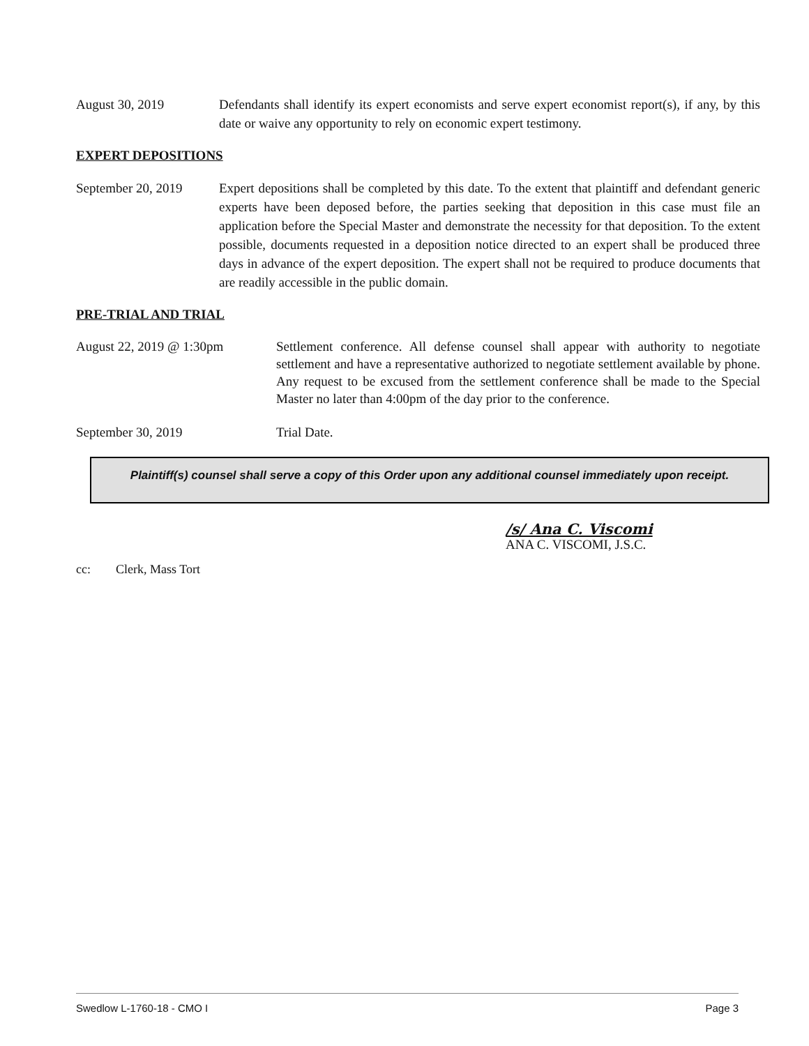August 30, 2019 Defendants shall identify its expert economists and serve expert economist report(s), if any, by this date or waive any opportunity to rely on economic expert testimony.
EXPERT DEPOSITIONS
September 20, 2019
Expert depositions shall be completed by this date. To the extent that plaintiff and defendant generic experts have been deposed before, the parties seeking that deposition in this case must file an application before the Special Master and demonstrate the necessity for that deposition. To the extent possible, documents requested in a deposition notice directed to an expert shall be produced three days in advance of the expert deposition. The expert shall not be required to produce documents that are readily accessible in the public domain.
PRE-TRIAL AND TRIAL
August 22, 2019 @ 1:30pm Settlement conference. All defense counsel shall appear with authority to negotiate settlement and have a representative authorized to negotiate settlement available by phone. Any request to be excused from the settlement conference shall be made to the Special Master no later than 4:00pm of the day prior to the conference.
September 30, 2019 Trial Date.
Plaintiff(s) counsel shall serve a copy of this Order upon any additional counsel immediately upon receipt.
/s/ Ana C. Viscomi
ANA C. VISCOMI, J.S.C.
cc: Clerk, Mass Tort
Swedlow L-1760-18 - CMO I Page 3